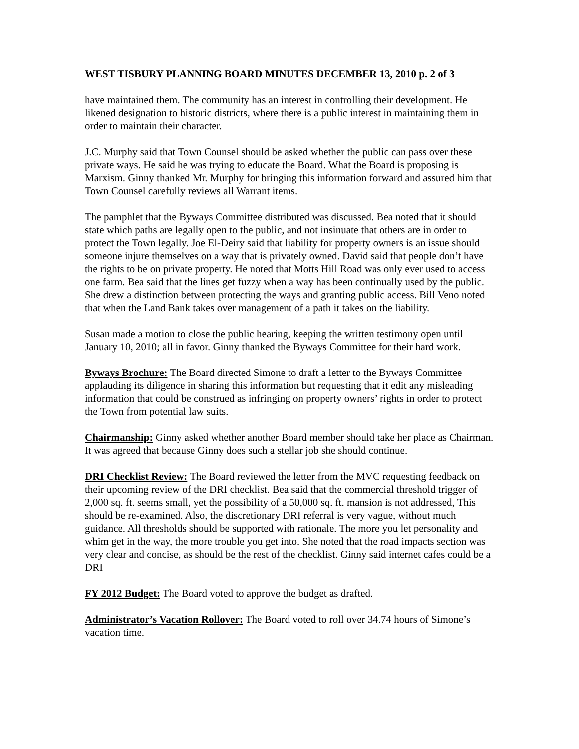WEST TISBURY PLANNING BOARD MINUTES DECEMBER 13, 2010 p. 2 of 3
have maintained them. The community has an interest in controlling their development. He likened designation to historic districts, where there is a public interest in maintaining them in order to maintain their character.
J.C. Murphy said that Town Counsel should be asked whether the public can pass over these private ways. He said he was trying to educate the Board. What the Board is proposing is Marxism. Ginny thanked Mr. Murphy for bringing this information forward and assured him that Town Counsel carefully reviews all Warrant items.
The pamphlet that the Byways Committee distributed was discussed. Bea noted that it should state which paths are legally open to the public, and not insinuate that others are in order to protect the Town legally. Joe El-Deiry said that liability for property owners is an issue should someone injure themselves on a way that is privately owned. David said that people don’t have the rights to be on private property. He noted that Motts Hill Road was only ever used to access one farm. Bea said that the lines get fuzzy when a way has been continually used by the public. She drew a distinction between protecting the ways and granting public access. Bill Veno noted that when the Land Bank takes over management of a path it takes on the liability.
Susan made a motion to close the public hearing, keeping the written testimony open until January 10, 2010; all in favor. Ginny thanked the Byways Committee for their hard work.
Byways Brochure: The Board directed Simone to draft a letter to the Byways Committee applauding its diligence in sharing this information but requesting that it edit any misleading information that could be construed as infringing on property owners’ rights in order to protect the Town from potential law suits.
Chairmanship: Ginny asked whether another Board member should take her place as Chairman. It was agreed that because Ginny does such a stellar job she should continue.
DRI Checklist Review: The Board reviewed the letter from the MVC requesting feedback on their upcoming review of the DRI checklist. Bea said that the commercial threshold trigger of 2,000 sq. ft. seems small, yet the possibility of a 50,000 sq. ft. mansion is not addressed, This should be re-examined. Also, the discretionary DRI referral is very vague, without much guidance. All thresholds should be supported with rationale. The more you let personality and whim get in the way, the more trouble you get into. She noted that the road impacts section was very clear and concise, as should be the rest of the checklist. Ginny said internet cafes could be a DRI
FY 2012 Budget: The Board voted to approve the budget as drafted.
Administrator’s Vacation Rollover: The Board voted to roll over 34.74 hours of Simone’s vacation time.